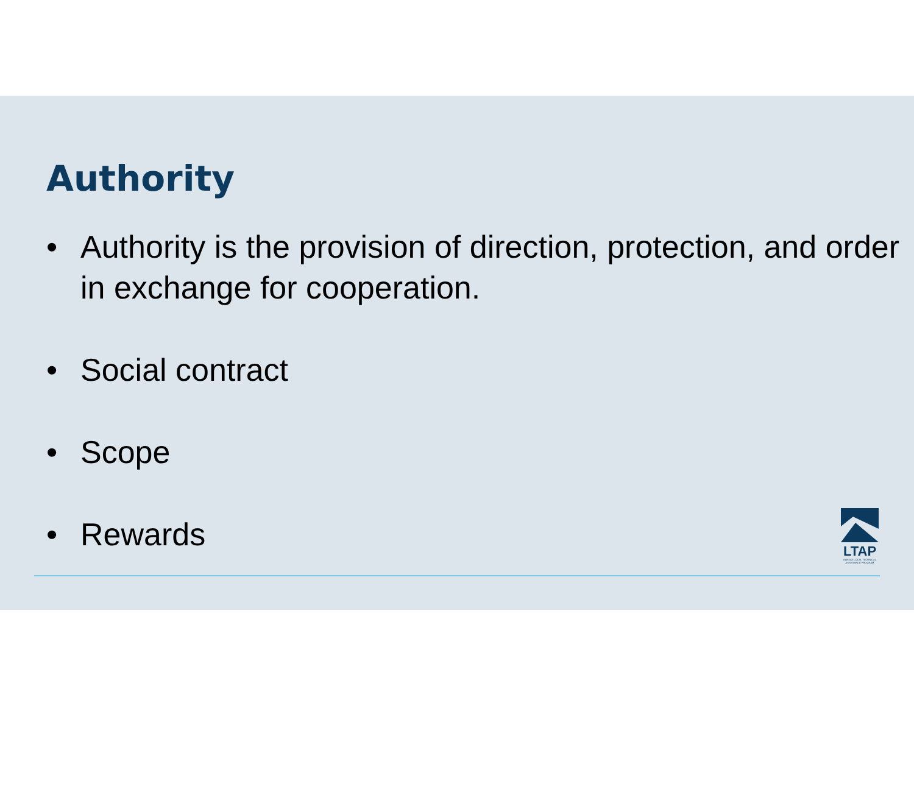Authority
• Authority is the provision of direction, protection, and order in exchange for cooperation.
• Social contract
• Scope
• Rewards
LTAP
KANSAS LOCAL TECHNICAL ASSISTANCE PROGRAM